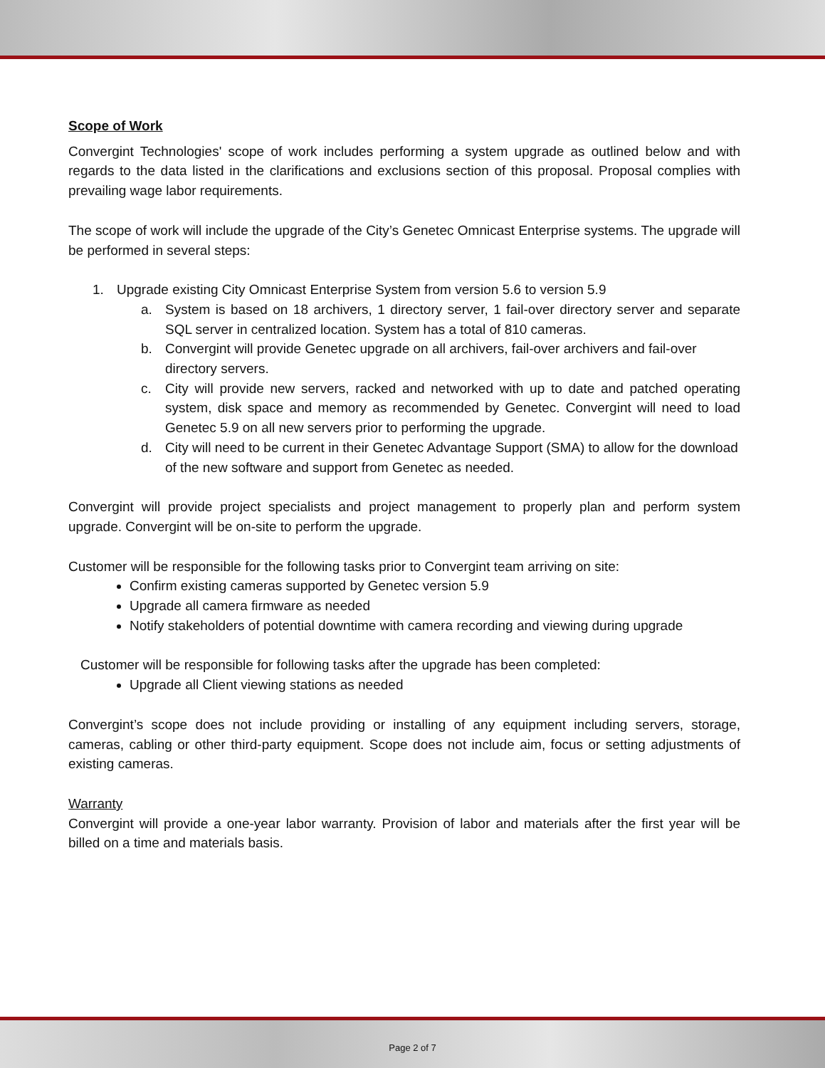Scope of Work
Convergint Technologies' scope of work includes performing a system upgrade as outlined below and with regards to the data listed in the clarifications and exclusions section of this proposal. Proposal complies with prevailing wage labor requirements.
The scope of work will include the upgrade of the City’s Genetec Omnicast Enterprise systems. The upgrade will be performed in several steps:
1. Upgrade existing City Omnicast Enterprise System from version 5.6 to version 5.9
a. System is based on 18 archivers, 1 directory server, 1 fail-over directory server and separate SQL server in centralized location. System has a total of 810 cameras.
b. Convergint will provide Genetec upgrade on all archivers, fail-over archivers and fail-over directory servers.
c. City will provide new servers, racked and networked with up to date and patched operating system, disk space and memory as recommended by Genetec. Convergint will need to load Genetec 5.9 on all new servers prior to performing the upgrade.
d. City will need to be current in their Genetec Advantage Support (SMA) to allow for the download of the new software and support from Genetec as needed.
Convergint will provide project specialists and project management to properly plan and perform system upgrade. Convergint will be on-site to perform the upgrade.
Customer will be responsible for the following tasks prior to Convergint team arriving on site:
Confirm existing cameras supported by Genetec version 5.9
Upgrade all camera firmware as needed
Notify stakeholders of potential downtime with camera recording and viewing during upgrade
Customer will be responsible for following tasks after the upgrade has been completed:
Upgrade all Client viewing stations as needed
Convergint’s scope does not include providing or installing of any equipment including servers, storage, cameras, cabling or other third-party equipment. Scope does not include aim, focus or setting adjustments of existing cameras.
Warranty
Convergint will provide a one-year labor warranty. Provision of labor and materials after the first year will be billed on a time and materials basis.
Page 2 of 7